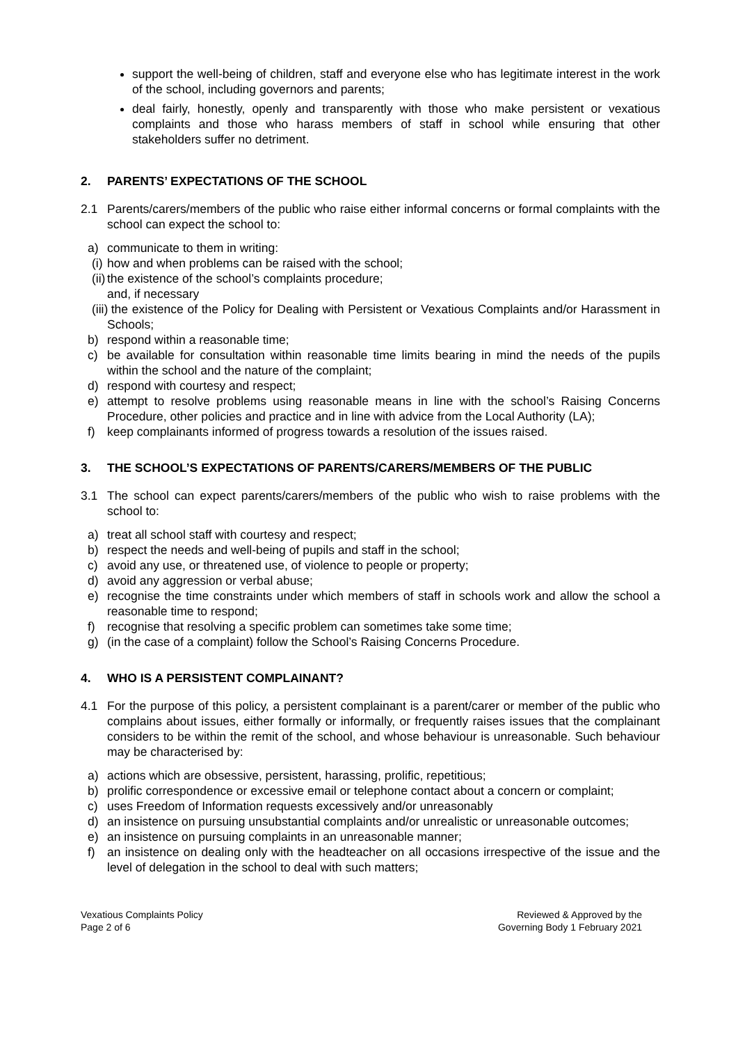support the well-being of children, staff and everyone else who has legitimate interest in the work of the school, including governors and parents;
deal fairly, honestly, openly and transparently with those who make persistent or vexatious complaints and those who harass members of staff in school while ensuring that other stakeholders suffer no detriment.
2. PARENTS’ EXPECTATIONS OF THE SCHOOL
2.1 Parents/carers/members of the public who raise either informal concerns or formal complaints with the school can expect the school to:
a) communicate to them in writing:
(i)
how and when problems can be raised with the school;
(ii)
the existence of the school’s complaints procedure;
and, if necessary
(iii)
the existence of the Policy for Dealing with Persistent or Vexatious Complaints and/or Harassment in Schools;
b) respond within a reasonable time;
c) be available for consultation within reasonable time limits bearing in mind the needs of the pupils within the school and the nature of the complaint;
d) respond with courtesy and respect;
e) attempt to resolve problems using reasonable means in line with the school’s Raising Concerns Procedure, other policies and practice and in line with advice from the Local Authority (LA);
f) keep complainants informed of progress towards a resolution of the issues raised.
3. THE SCHOOL’S EXPECTATIONS OF PARENTS/CARERS/MEMBERS OF THE PUBLIC
3.1 The school can expect parents/carers/members of the public who wish to raise problems with the school to:
a) treat all school staff with courtesy and respect;
b) respect the needs and well-being of pupils and staff in the school;
c) avoid any use, or threatened use, of violence to people or property;
d) avoid any aggression or verbal abuse;
e) recognise the time constraints under which members of staff in schools work and allow the school a reasonable time to respond;
f) recognise that resolving a specific problem can sometimes take some time;
g) (in the case of a complaint) follow the School’s Raising Concerns Procedure.
4. WHO IS A PERSISTENT COMPLAINANT?
4.1 For the purpose of this policy, a persistent complainant is a parent/carer or member of the public who complains about issues, either formally or informally, or frequently raises issues that the complainant considers to be within the remit of the school, and whose behaviour is unreasonable. Such behaviour may be characterised by:
a) actions which are obsessive, persistent, harassing, prolific, repetitious;
b) prolific correspondence or excessive email or telephone contact about a concern or complaint;
c) uses Freedom of Information requests excessively and/or unreasonably
d) an insistence on pursuing unsubstantial complaints and/or unrealistic or unreasonable outcomes;
e) an insistence on pursuing complaints in an unreasonable manner;
f) an insistence on dealing only with the headteacher on all occasions irrespective of the issue and the level of delegation in the school to deal with such matters;
Vexatious Complaints Policy
Page 2 of 6
Reviewed & Approved by the
Governing Body 1 February 2021